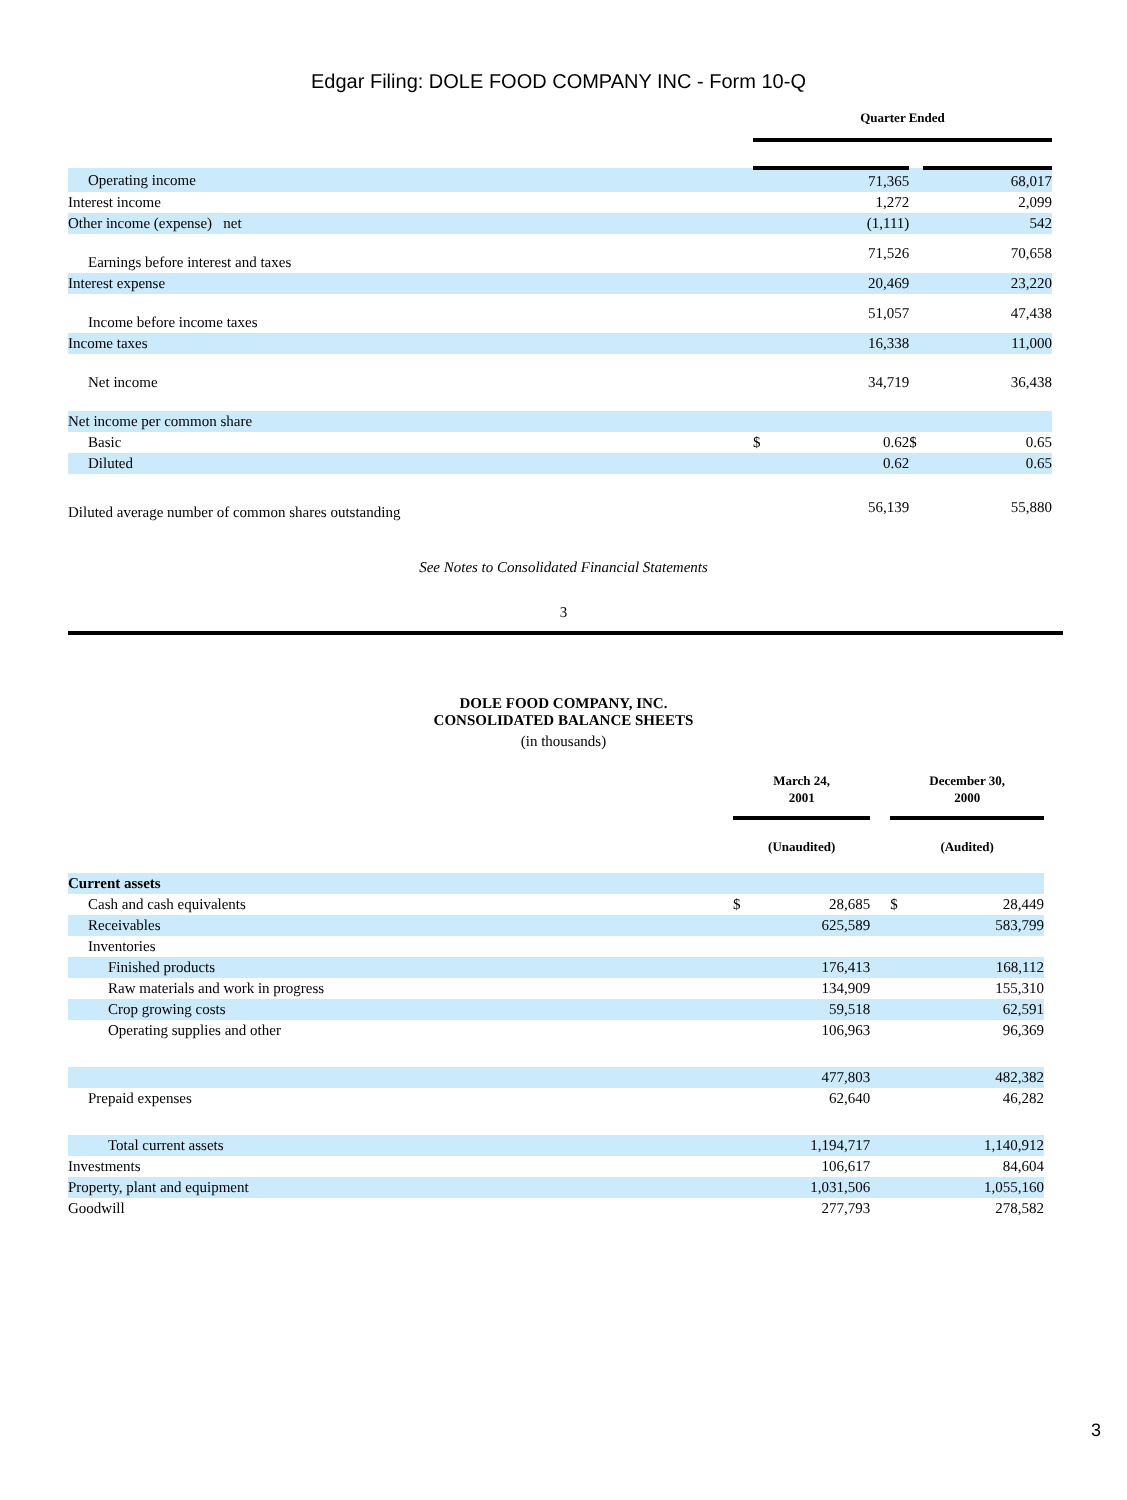Edgar Filing: DOLE FOOD COMPANY INC - Form 10-Q
| | Quarter Ended | | | |
| Operating income | | 71,365 | | 68,017 |
| Interest income | | 1,272 | | 2,099 |
| Other income (expense) net | | (1,111) | | 542 |
| Earnings before interest and taxes | | 71,526 | | 70,658 |
| Interest expense | | 20,469 | | 23,220 |
| Income before income taxes | | 51,057 | | 47,438 |
| Income taxes | | 16,338 | | 11,000 |
| Net income | | 34,719 | | 36,438 |
| Net income per common share | | | | |
| Basic | $ | 0.62 | $ | 0.65 |
| Diluted | | 0.62 | | 0.65 |
| Diluted average number of common shares outstanding | | 56,139 | | 55,880 |
See Notes to Consolidated Financial Statements
3
DOLE FOOD COMPANY, INC.
CONSOLIDATED BALANCE SHEETS
(in thousands)
| | March 24, 2001 | | | December 30, 2000 | |
| | (Unaudited) | | | (Audited) | |
| Current assets | | | | | |
| Cash and cash equivalents | $ | 28,685 | | $ | 28,449 |
| Receivables | | 625,589 | | | 583,799 |
| Inventories | | | | | |
| Finished products | | 176,413 | | | 168,112 |
| Raw materials and work in progress | | 134,909 | | | 155,310 |
| Crop growing costs | | 59,518 | | | 62,591 |
| Operating supplies and other | | 106,963 | | | 96,369 |
| | | 477,803 | | | 482,382 |
| Prepaid expenses | | 62,640 | | | 46,282 |
| Total current assets | | 1,194,717 | | | 1,140,912 |
| Investments | | 106,617 | | | 84,604 |
| Property, plant and equipment | | 1,031,506 | | | 1,055,160 |
| Goodwill | | 277,793 | | | 278,582 |
3